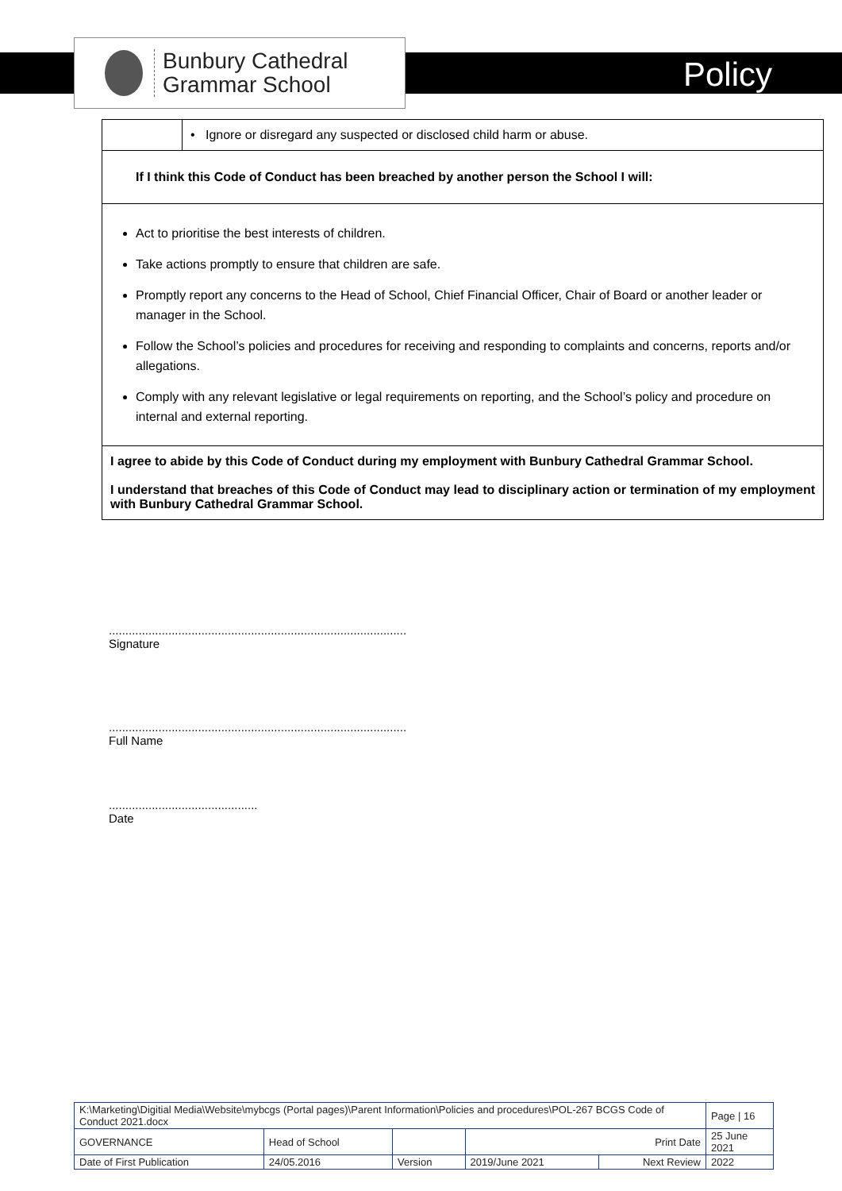Bunbury Cathedral
Grammar School
Policy
| | • Ignore or disregard any suspected or disclosed child harm or abuse. |
| If I think this Code of Conduct has been breached by another person the School I will: | |
| Act to prioritise the best interests of children. Take actions promptly to ensure that children are safe. Promptly report any concerns to the Head of School, Chief Financial Officer, Chair of Board or another leader or manager in the School. Follow the School’s policies and procedures for receiving and responding to complaints and concerns, reports and/or allegations. Comply with any relevant legislative or legal requirements on reporting, and the School’s policy and procedure on internal and external reporting. | |
| I agree to abide by this Code of Conduct during my employment with Bunbury Cathedral Grammar School. I understand that breaches of this Code of Conduct may lead to disciplinary action or termination of my employment with Bunbury Cathedral Grammar School. | |
..........................................................................................
Signature
..........................................................................................
Full Name
.............................................
Date
| K:\Marketing\Digitial Media\Website\mybcgs (Portal pages)\Parent Information\Policies and procedures\POL-267 BCGS Code of Conduct 2021.docx | | | | | Page / 16 |
| GOVERNANCE | Head of School | | Print Date | | 25 June 2021 |
| Date of First Publication | 24/05.2016 | Version | 2019/June 2021 | Next Review | 2022 |